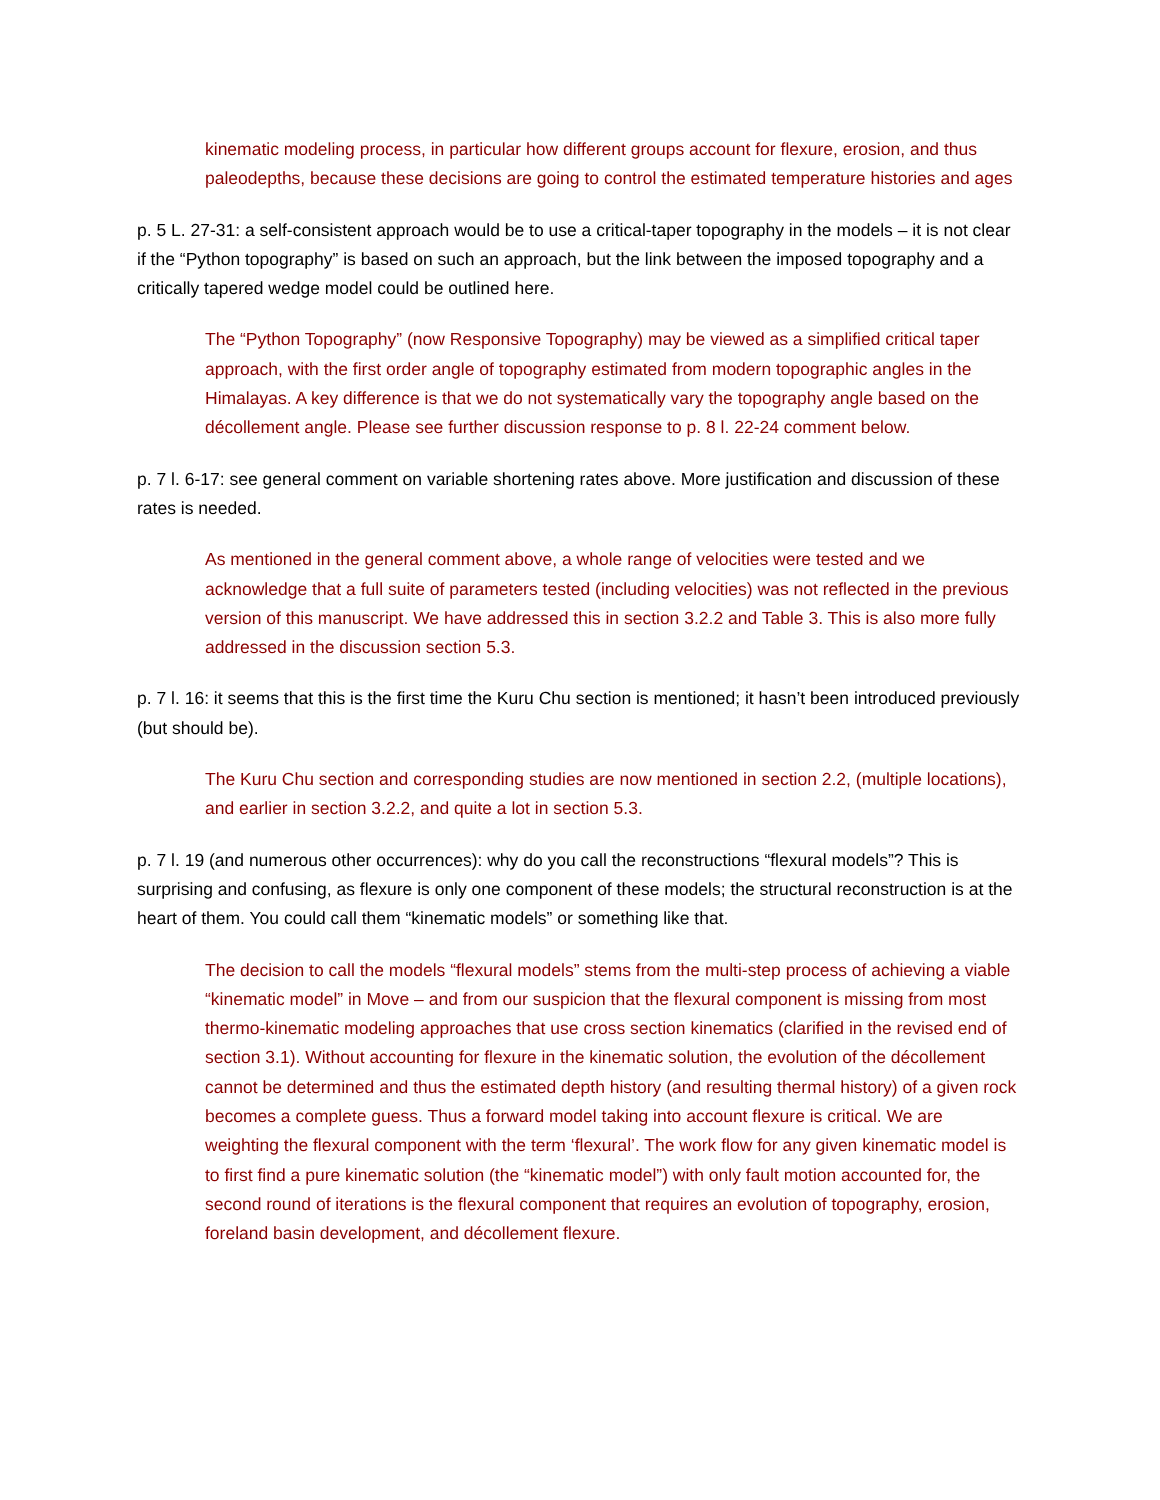kinematic modeling process, in particular how different groups account for flexure, erosion, and thus paleodepths, because these decisions are going to control the estimated temperature histories and ages
p. 5 L. 27-31: a self-consistent approach would be to use a critical-taper topography in the models – it is not clear if the “Python topography” is based on such an approach, but the link between the imposed topography and a critically tapered wedge model could be outlined here.
The “Python Topography” (now Responsive Topography) may be viewed as a simplified critical taper approach, with the first order angle of topography estimated from modern topographic angles in the Himalayas. A key difference is that we do not systematically vary the topography angle based on the décollement angle. Please see further discussion response to p. 8 l. 22-24 comment below.
p. 7 l. 6-17: see general comment on variable shortening rates above. More justification and discussion of these rates is needed.
As mentioned in the general comment above, a whole range of velocities were tested and we acknowledge that a full suite of parameters tested (including velocities) was not reflected in the previous version of this manuscript. We have addressed this in section 3.2.2 and Table 3. This is also more fully addressed in the discussion section 5.3.
p. 7 l. 16: it seems that this is the first time the Kuru Chu section is mentioned; it hasn’t been introduced previously (but should be).
The Kuru Chu section and corresponding studies are now mentioned in section 2.2, (multiple locations), and earlier in section 3.2.2, and quite a lot in section 5.3.
p. 7 l. 19 (and numerous other occurrences): why do you call the reconstructions “flexural models”? This is surprising and confusing, as flexure is only one component of these models; the structural reconstruction is at the heart of them. You could call them “kinematic models” or something like that.
The decision to call the models “flexural models” stems from the multi-step process of achieving a viable “kinematic model” in Move – and from our suspicion that the flexural component is missing from most thermo-kinematic modeling approaches that use cross section kinematics (clarified in the revised end of section 3.1). Without accounting for flexure in the kinematic solution, the evolution of the décollement cannot be determined and thus the estimated depth history (and resulting thermal history) of a given rock becomes a complete guess. Thus a forward model taking into account flexure is critical. We are weighting the flexural component with the term ‘flexural’. The work flow for any given kinematic model is to first find a pure kinematic solution (the “kinematic model”) with only fault motion accounted for, the second round of iterations is the flexural component that requires an evolution of topography, erosion, foreland basin development, and décollement flexure.